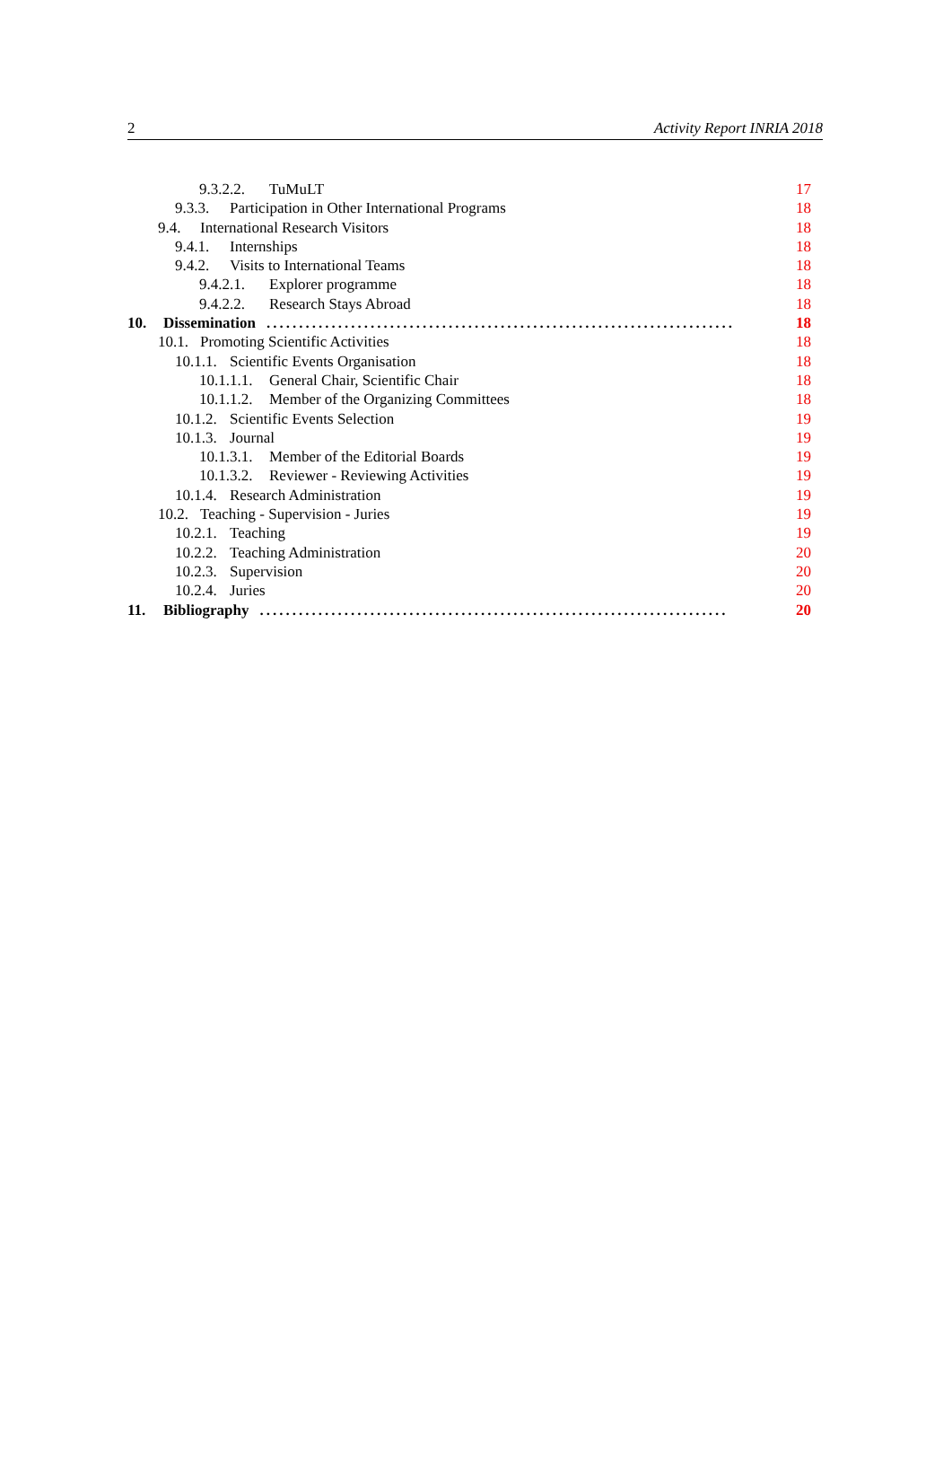2 Activity Report INRIA 2018
9.3.2.2. TuMuLT 17
9.3.3. Participation in Other International Programs 18
9.4. International Research Visitors 18
9.4.1. Internships 18
9.4.2. Visits to International Teams 18
9.4.2.1. Explorer programme 18
9.4.2.2. Research Stays Abroad 18
10. Dissemination........................................................................ 18
10.1. Promoting Scientific Activities 18
10.1.1. Scientific Events Organisation 18
10.1.1.1. General Chair, Scientific Chair 18
10.1.1.2. Member of the Organizing Committees 18
10.1.2. Scientific Events Selection 19
10.1.3. Journal 19
10.1.3.1. Member of the Editorial Boards 19
10.1.3.2. Reviewer - Reviewing Activities 19
10.1.4. Research Administration 19
10.2. Teaching - Supervision - Juries 19
10.2.1. Teaching 19
10.2.2. Teaching Administration 20
10.2.3. Supervision 20
10.2.4. Juries 20
11. Bibliography........................................................................ 20